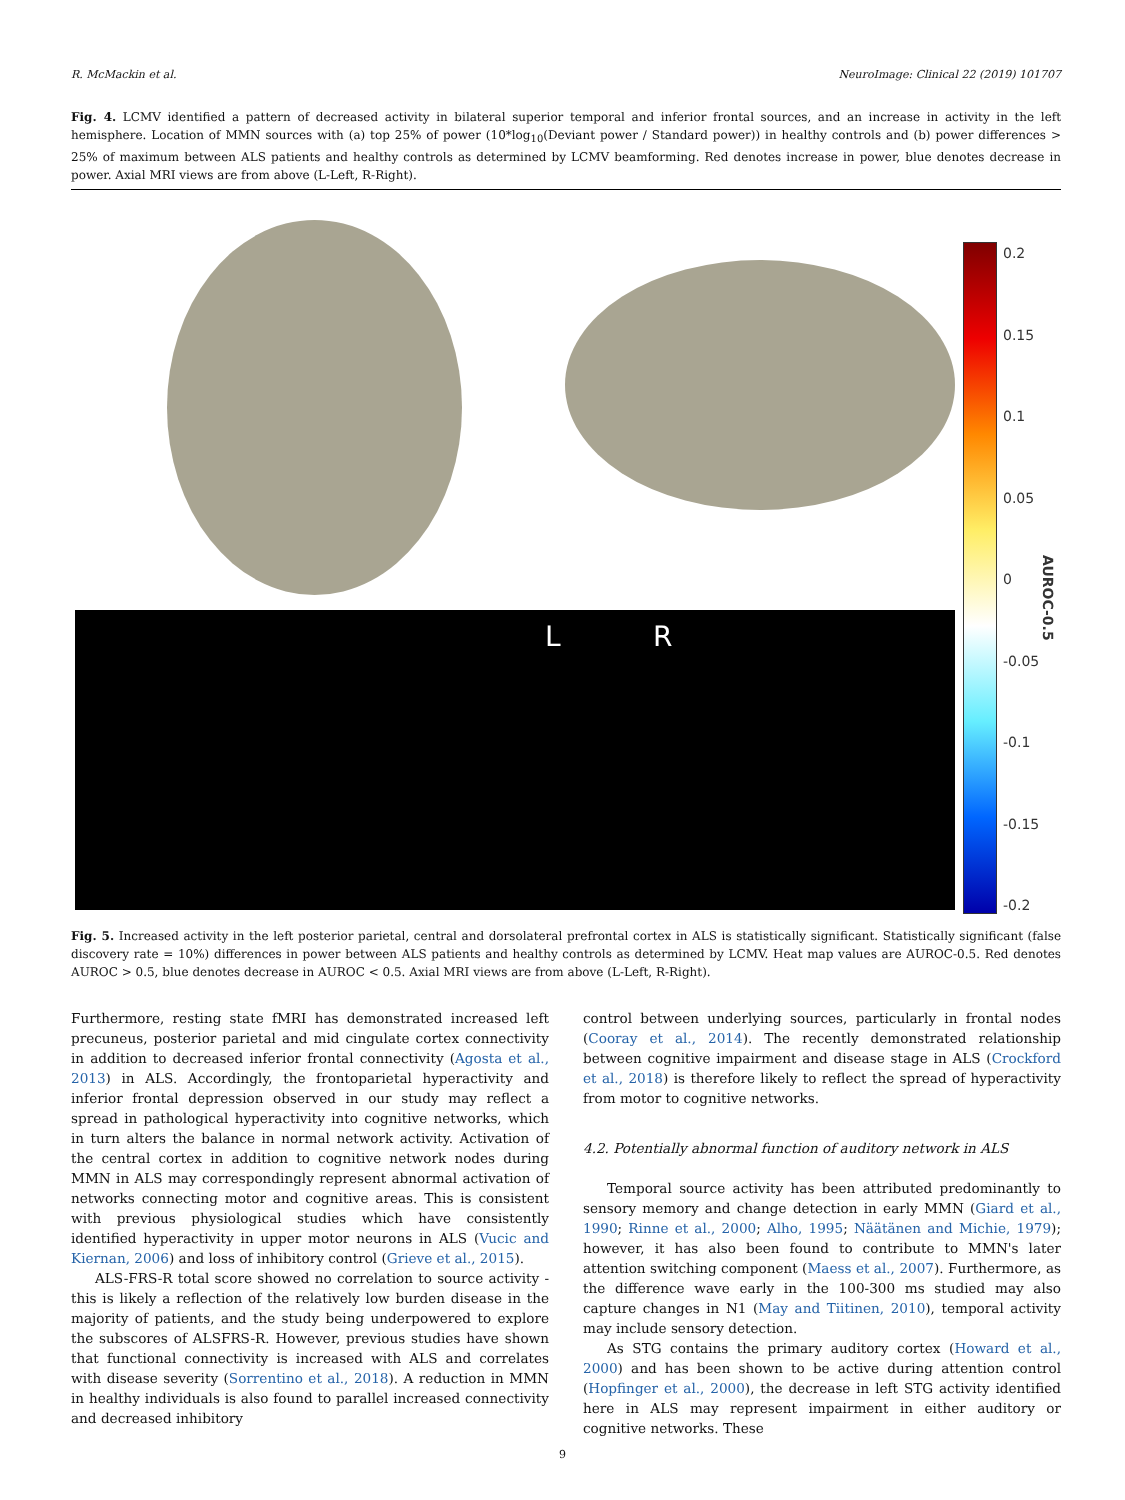R. McMackin et al. NeuroImage: Clinical 22 (2019) 101707
Fig. 4. LCMV identified a pattern of decreased activity in bilateral superior temporal and inferior frontal sources, and an increase in activity in the left hemisphere. Location of MMN sources with (a) top 25% of power (10*log<sub>10</sub>(Deviant power / Standard power)) in healthy controls and (b) power differences > 25% of maximum between ALS patients and healthy controls as determined by LCMV beamforming. Red denotes increase in power, blue denotes decrease in power. Axial MRI views are from above (L-Left, R-Right).
L R
0.2
0.15
0.1
0.05
0
-0.05
-0.1
-0.15
-0.2
AUROC-0.5
Fig. 5. Increased activity in the left posterior parietal, central and dorsolateral prefrontal cortex in ALS is statistically significant. Statistically significant (false discovery rate = 10%) differences in power between ALS patients and healthy controls as determined by LCMV. Heat map values are AUROC-0.5. Red denotes AUROC > 0.5, blue denotes decrease in AUROC < 0.5. Axial MRI views are from above (L-Left, R-Right).
Furthermore, resting state fMRI has demonstrated increased left precuneus, posterior parietal and mid cingulate cortex connectivity in addition to decreased inferior frontal connectivity (Agosta et al., 2013) in ALS. Accordingly, the frontoparietal hyperactivity and inferior frontal depression observed in our study may reflect a spread in pathological hyperactivity into cognitive networks, which in turn alters the balance in normal network activity. Activation of the central cortex in addition to cognitive network nodes during MMN in ALS may correspondingly represent abnormal activation of networks connecting motor and cognitive areas. This is consistent with previous physiological studies which have consistently identified hyperactivity in upper motor neurons in ALS (Vucic and Kiernan, 2006) and loss of inhibitory control (Grieve et al., 2015).
ALS-FRS-R total score showed no correlation to source activity - this is likely a reflection of the relatively low burden disease in the majority of patients, and the study being underpowered to explore the subscores of ALSFRS-R. However, previous studies have shown that functional connectivity is increased with ALS and correlates with disease severity (Sorrentino et al., 2018). A reduction in MMN in healthy individuals is also found to parallel increased connectivity and decreased inhibitory
control between underlying sources, particularly in frontal nodes (Cooray et al., 2014). The recently demonstrated relationship between cognitive impairment and disease stage in ALS (Crockford et al., 2018) is therefore likely to reflect the spread of hyperactivity from motor to cognitive networks.
4.2. Potentially abnormal function of auditory network in ALS
Temporal source activity has been attributed predominantly to sensory memory and change detection in early MMN (Giard et al., 1990; Rinne et al., 2000; Alho, 1995; Näätänen and Michie, 1979); however, it has also been found to contribute to MMN's later attention switching component (Maess et al., 2007). Furthermore, as the difference wave early in the 100-300 ms studied may also capture changes in N1 (May and Tiitinen, 2010), temporal activity may include sensory detection.
As STG contains the primary auditory cortex (Howard et al., 2000) and has been shown to be active during attention control (Hopfinger et al., 2000), the decrease in left STG activity identified here in ALS may represent impairment in either auditory or cognitive networks. These
9